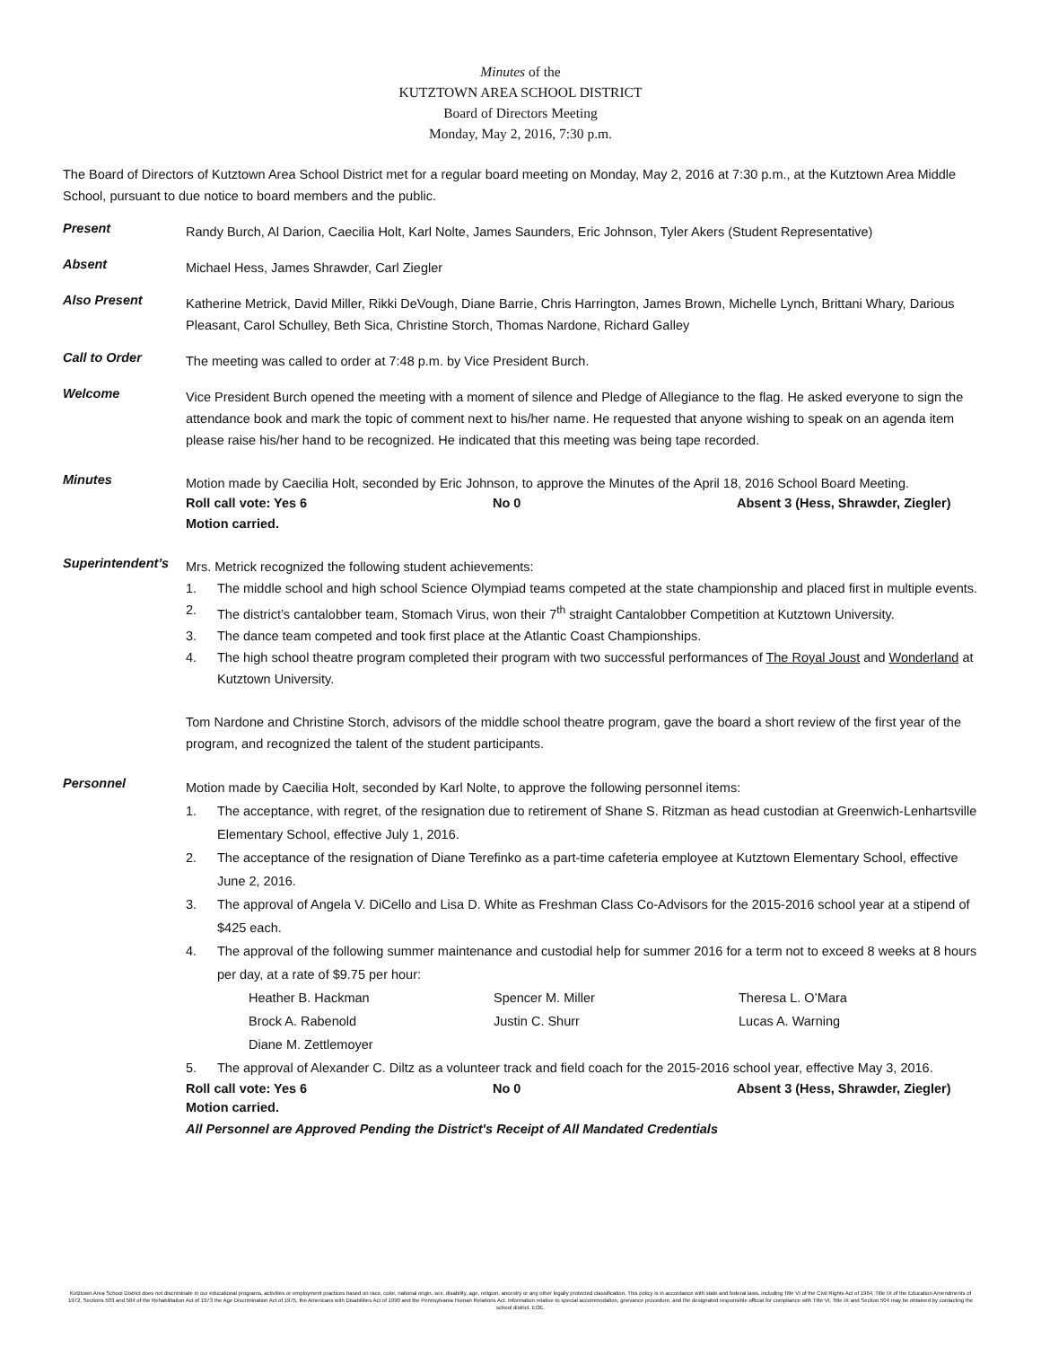Minutes of the
KUTZTOWN AREA SCHOOL DISTRICT
Board of Directors Meeting
Monday, May 2, 2016, 7:30 p.m.
The Board of Directors of Kutztown Area School District met for a regular board meeting on Monday, May 2, 2016 at 7:30 p.m., at the Kutztown Area Middle School, pursuant to due notice to board members and the public.
Present
Randy Burch, Al Darion, Caecilia Holt, Karl Nolte, James Saunders, Eric Johnson, Tyler Akers (Student Representative)
Absent
Michael Hess, James Shrawder, Carl Ziegler
Also Present
Katherine Metrick, David Miller, Rikki DeVough, Diane Barrie, Chris Harrington, James Brown, Michelle Lynch, Brittani Whary, Darious Pleasant, Carol Schulley, Beth Sica, Christine Storch, Thomas Nardone, Richard Galley
Call to Order
The meeting was called to order at 7:48 p.m. by Vice President Burch.
Welcome
Vice President Burch opened the meeting with a moment of silence and Pledge of Allegiance to the flag. He asked everyone to sign the attendance book and mark the topic of comment next to his/her name. He requested that anyone wishing to speak on an agenda item please raise his/her hand to be recognized. He indicated that this meeting was being tape recorded.
Minutes
Motion made by Caecilia Holt, seconded by Eric Johnson, to approve the Minutes of the April 18, 2016 School Board Meeting.
Roll call vote: Yes 6 No 0 Absent 3 (Hess, Shrawder, Ziegler)
Motion carried.
Superintendent’s
Mrs. Metrick recognized the following student achievements:
1. The middle school and high school Science Olympiad teams competed at the state championship and placed first in multiple events.
2. The district’s cantalobber team, Stomach Virus, won their 7<sup>th</sup> straight Cantalobber Competition at Kutztown University.
3. The dance team competed and took first place at the Atlantic Coast Championships.
4. The high school theatre program completed their program with two successful performances of The Royal Joust and Wonderland at Kutztown University.
Tom Nardone and Christine Storch, advisors of the middle school theatre program, gave the board a short review of the first year of the program, and recognized the talent of the student participants.
Personnel
Motion made by Caecilia Holt, seconded by Karl Nolte, to approve the following personnel items:
1. The acceptance, with regret, of the resignation due to retirement of Shane S. Ritzman as head custodian at Greenwich-Lenhartsville Elementary School, effective July 1, 2016.
2. The acceptance of the resignation of Diane Terefinko as a part-time cafeteria employee at Kutztown Elementary School, effective June 2, 2016.
3. The approval of Angela V. DiCello and Lisa D. White as Freshman Class Co-Advisors for the 2015-2016 school year at a stipend of $425 each.
4. The approval of the following summer maintenance and custodial help for summer 2016 for a term not to exceed 8 weeks at 8 hours per day, at a rate of $9.75 per hour:
Heather B. Hackman Spencer M. Miller Theresa L. O’Mara Brock A. Rabenold Justin C. Shurr Lucas A. Warning Diane M. Zettlemoyer
5. The approval of Alexander C. Diltz as a volunteer track and field coach for the 2015-2016 school year, effective May 3, 2016.
Roll call vote: Yes 6 No 0 Absent 3 (Hess, Shrawder, Ziegler)
Motion carried.
All Personnel are Approved Pending the District's Receipt of All Mandated Credentials
Kutztown Area School District does not discriminate in our educational programs, activities or employment practices based on race, color, national origin, sex, disability, age, religion, ancestry or any other legally protected classification. This policy is in accordance with state and federal laws, including Title VI of the Civil Rights Act of 1964, Title IX of the Education Amendments of 1972, Sections 503 and 504 of the Rehabilitation Act of 1973 the Age Discrimination Act of 1975, the Americans with Disabilities Act of 1990 and the Pennsylvania Human Relations Act. Information relative to special accommodation, grievance procedure, and the designated responsible official for compliance with Title VI, Title IX and Section 504 may be obtained by contacting the school district. EOE.